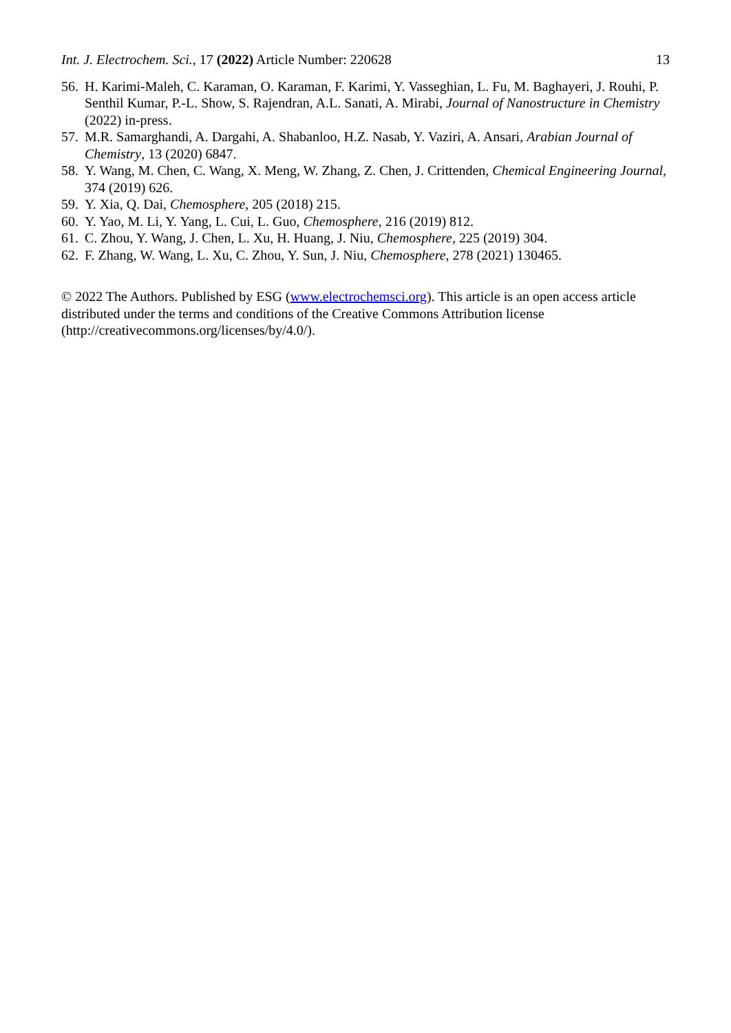Int. J. Electrochem. Sci., 17 (2022) Article Number: 220628 13
56. H. Karimi-Maleh, C. Karaman, O. Karaman, F. Karimi, Y. Vasseghian, L. Fu, M. Baghayeri, J. Rouhi, P. Senthil Kumar, P.-L. Show, S. Rajendran, A.L. Sanati, A. Mirabi, Journal of Nanostructure in Chemistry (2022) in-press.
57. M.R. Samarghandi, A. Dargahi, A. Shabanloo, H.Z. Nasab, Y. Vaziri, A. Ansari, Arabian Journal of Chemistry, 13 (2020) 6847.
58. Y. Wang, M. Chen, C. Wang, X. Meng, W. Zhang, Z. Chen, J. Crittenden, Chemical Engineering Journal, 374 (2019) 626.
59. Y. Xia, Q. Dai, Chemosphere, 205 (2018) 215.
60. Y. Yao, M. Li, Y. Yang, L. Cui, L. Guo, Chemosphere, 216 (2019) 812.
61. C. Zhou, Y. Wang, J. Chen, L. Xu, H. Huang, J. Niu, Chemosphere, 225 (2019) 304.
62. F. Zhang, W. Wang, L. Xu, C. Zhou, Y. Sun, J. Niu, Chemosphere, 278 (2021) 130465.
© 2022 The Authors. Published by ESG (www.electrochemsci.org). This article is an open access article distributed under the terms and conditions of the Creative Commons Attribution license (http://creativecommons.org/licenses/by/4.0/).